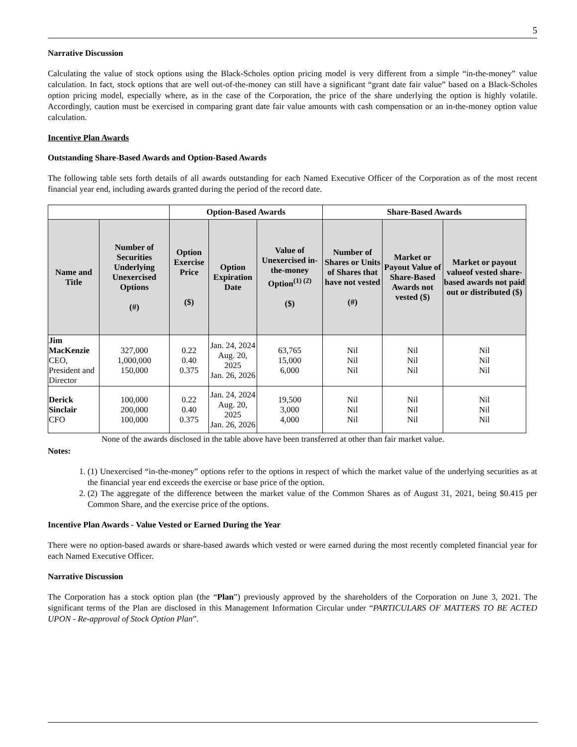5
Narrative Discussion
Calculating the value of stock options using the Black-Scholes option pricing model is very different from a simple “in-the-money” value calculation. In fact, stock options that are well out-of-the-money can still have a significant “grant date fair value” based on a Black-Scholes option pricing model, especially where, as in the case of the Corporation, the price of the share underlying the option is highly volatile. Accordingly, caution must be exercised in comparing grant date fair value amounts with cash compensation or an in-the-money option value calculation.
Incentive Plan Awards
Outstanding Share-Based Awards and Option-Based Awards
The following table sets forth details of all awards outstanding for each Named Executive Officer of the Corporation as of the most recent financial year end, including awards granted during the period of the record date.
| | | Option-Based Awards | | | Share-Based Awards | | |
| --- | --- | --- | --- | --- | --- | --- | --- |
| Name and Title | Number of Securities Underlying Unexercised Options (#) | Option Exercise Price ($) | Option Expiration Date | Value of Unexercised in-the-money Option<sup>(1) (2)</sup> ($) | Number of Shares or Units of Shares that have not vested (#) | Market or Payout Value of Share-Based Awards not vested ($) | Market or payout valueof vested share-based awards not paid out or distributed ($) |
| Jim MacKenzie CEO, President and Director | 327,000 1,000,000 150,000 | 0.22 0.40 0.375 | Jan. 24, 2024 Aug. 20, 2025 Jan. 26, 2026 | 63,765 15,000 6,000 | Nil Nil Nil | Nil Nil Nil | Nil Nil Nil |
| Derick Sinclair CFO | 100,000 200,000 100,000 | 0.22 0.40 0.375 | Jan. 24, 2024 Aug. 20, 2025 Jan. 26, 2026 | 19,500 3,000 4,000 | Nil Nil Nil | Nil Nil Nil | Nil Nil Nil |
None of the awards disclosed in the table above have been transferred at other than fair market value.
Notes:
1. (1) Unexercised “in-the-money” options refer to the options in respect of which the market value of the underlying securities as at the financial year end exceeds the exercise or base price of the option.
2. (2) The aggregate of the difference between the market value of the Common Shares as of August 31, 2021, being $0.415 per Common Share, and the exercise price of the options.
Incentive Plan Awards - Value Vested or Earned During the Year
There were no option-based awards or share-based awards which vested or were earned during the most recently completed financial year for each Named Executive Officer.
Narrative Discussion
The Corporation has a stock option plan (the “Plan”) previously approved by the shareholders of the Corporation on June 3, 2021. The significant terms of the Plan are disclosed in this Management Information Circular under “PARTICULARS OF MATTERS TO BE ACTED UPON - Re-approval of Stock Option Plan”.